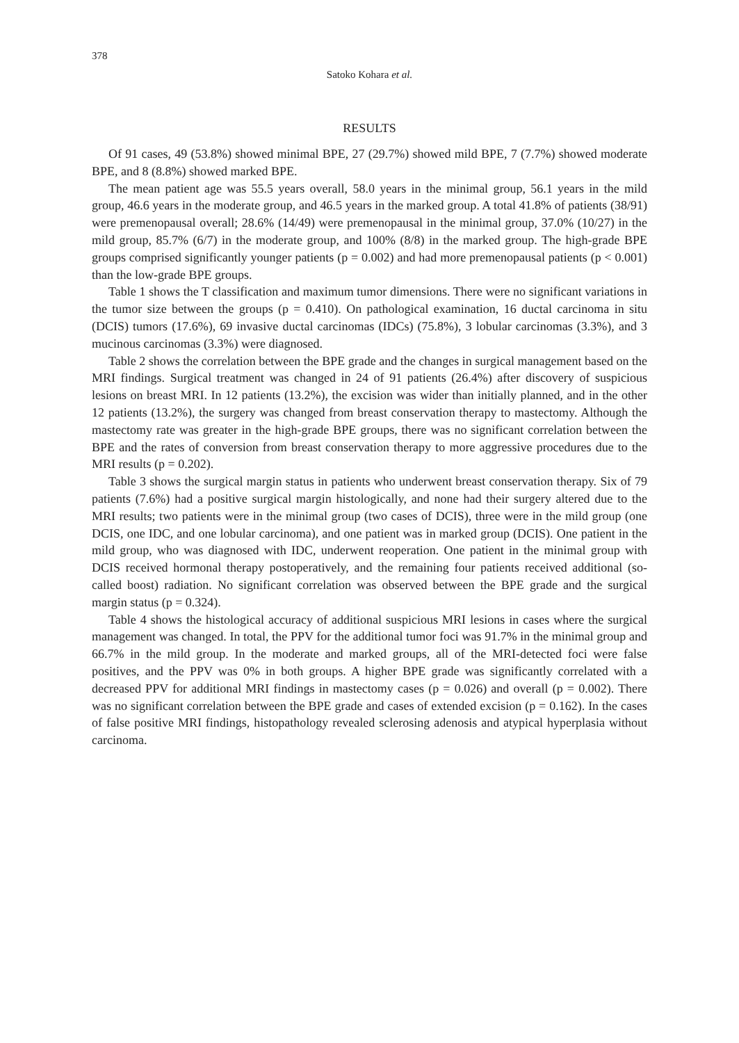378
Satoko Kohara et al.
RESULTS
Of 91 cases, 49 (53.8%) showed minimal BPE, 27 (29.7%) showed mild BPE, 7 (7.7%) showed moderate BPE, and 8 (8.8%) showed marked BPE.
The mean patient age was 55.5 years overall, 58.0 years in the minimal group, 56.1 years in the mild group, 46.6 years in the moderate group, and 46.5 years in the marked group. A total 41.8% of patients (38/91) were premenopausal overall; 28.6% (14/49) were premenopausal in the minimal group, 37.0% (10/27) in the mild group, 85.7% (6/7) in the moderate group, and 100% (8/8) in the marked group. The high-grade BPE groups comprised significantly younger patients (p = 0.002) and had more premenopausal patients (p < 0.001) than the low-grade BPE groups.
Table 1 shows the T classification and maximum tumor dimensions. There were no significant variations in the tumor size between the groups (p = 0.410). On pathological examination, 16 ductal carcinoma in situ (DCIS) tumors (17.6%), 69 invasive ductal carcinomas (IDCs) (75.8%), 3 lobular carcinomas (3.3%), and 3 mucinous carcinomas (3.3%) were diagnosed.
Table 2 shows the correlation between the BPE grade and the changes in surgical management based on the MRI findings. Surgical treatment was changed in 24 of 91 patients (26.4%) after discovery of suspicious lesions on breast MRI. In 12 patients (13.2%), the excision was wider than initially planned, and in the other 12 patients (13.2%), the surgery was changed from breast conservation therapy to mastectomy. Although the mastectomy rate was greater in the high-grade BPE groups, there was no significant correlation between the BPE and the rates of conversion from breast conservation therapy to more aggressive procedures due to the MRI results (p = 0.202).
Table 3 shows the surgical margin status in patients who underwent breast conservation therapy. Six of 79 patients (7.6%) had a positive surgical margin histologically, and none had their surgery altered due to the MRI results; two patients were in the minimal group (two cases of DCIS), three were in the mild group (one DCIS, one IDC, and one lobular carcinoma), and one patient was in marked group (DCIS). One patient in the mild group, who was diagnosed with IDC, underwent reoperation. One patient in the minimal group with DCIS received hormonal therapy postoperatively, and the remaining four patients received additional (so-called boost) radiation. No significant correlation was observed between the BPE grade and the surgical margin status (p = 0.324).
Table 4 shows the histological accuracy of additional suspicious MRI lesions in cases where the surgical management was changed. In total, the PPV for the additional tumor foci was 91.7% in the minimal group and 66.7% in the mild group. In the moderate and marked groups, all of the MRI-detected foci were false positives, and the PPV was 0% in both groups. A higher BPE grade was significantly correlated with a decreased PPV for additional MRI findings in mastectomy cases (p = 0.026) and overall (p = 0.002). There was no significant correlation between the BPE grade and cases of extended excision (p = 0.162). In the cases of false positive MRI findings, histopathology revealed sclerosing adenosis and atypical hyperplasia without carcinoma.